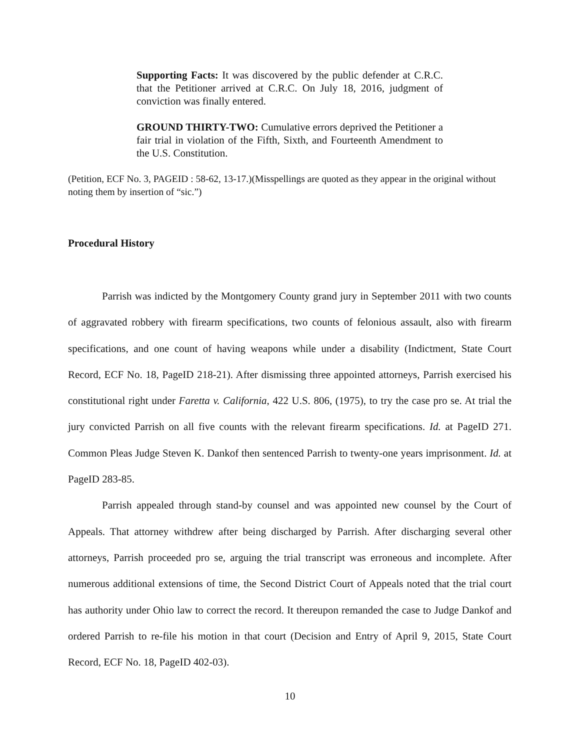Supporting Facts: It was discovered by the public defender at C.R.C. that the Petitioner arrived at C.R.C. On July 18, 2016, judgment of conviction was finally entered.
GROUND THIRTY-TWO: Cumulative errors deprived the Petitioner a fair trial in violation of the Fifth, Sixth, and Fourteenth Amendment to the U.S. Constitution.
(Petition, ECF No. 3, PAGEID : 58-62, 13-17.)(Misspellings are quoted as they appear in the original without noting them by insertion of “sic.”)
Procedural History
Parrish was indicted by the Montgomery County grand jury in September 2011 with two counts of aggravated robbery with firearm specifications, two counts of felonious assault, also with firearm specifications, and one count of having weapons while under a disability (Indictment, State Court Record, ECF No. 18, PageID 218-21). After dismissing three appointed attorneys, Parrish exercised his constitutional right under Faretta v. California, 422 U.S. 806, (1975), to try the case pro se. At trial the jury convicted Parrish on all five counts with the relevant firearm specifications. Id. at PageID 271. Common Pleas Judge Steven K. Dankof then sentenced Parrish to twenty-one years imprisonment. Id. at PageID 283-85.
Parrish appealed through stand-by counsel and was appointed new counsel by the Court of Appeals. That attorney withdrew after being discharged by Parrish. After discharging several other attorneys, Parrish proceeded pro se, arguing the trial transcript was erroneous and incomplete. After numerous additional extensions of time, the Second District Court of Appeals noted that the trial court has authority under Ohio law to correct the record. It thereupon remanded the case to Judge Dankof and ordered Parrish to re-file his motion in that court (Decision and Entry of April 9, 2015, State Court Record, ECF No. 18, PageID 402-03).
10